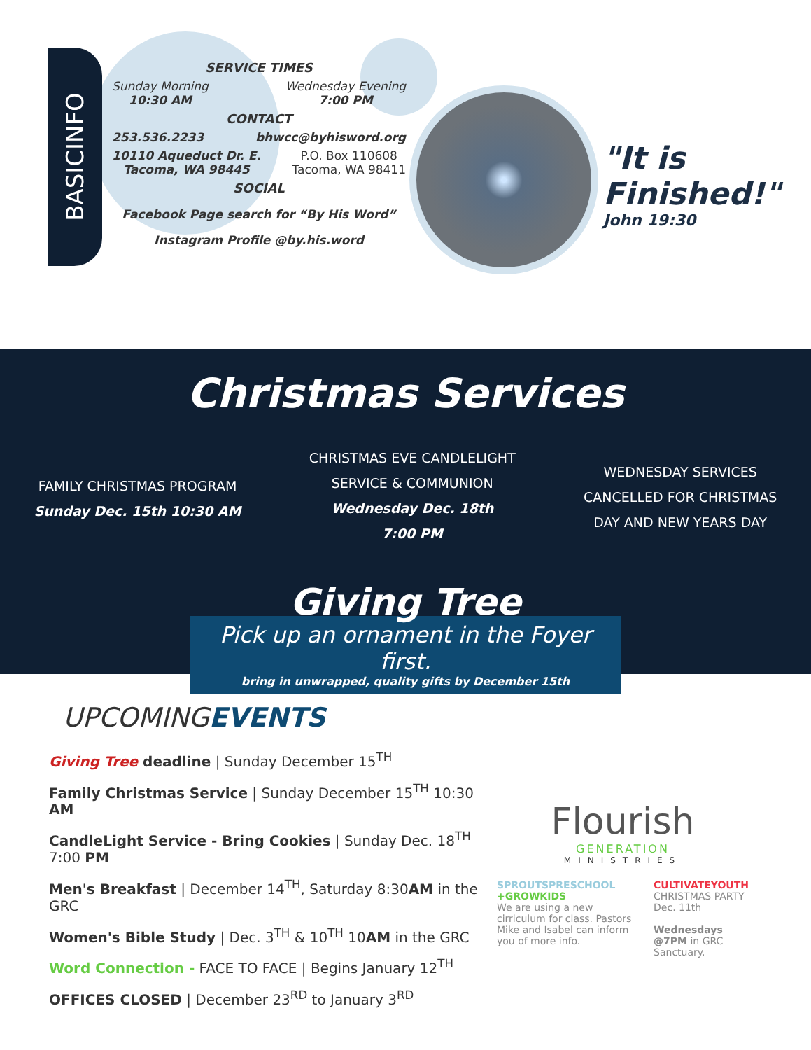BASICINFO
SERVICE TIMES
Sunday Morning
10:30 AM
Wednesday Evening
7:00 PM
CONTACT
253.536.2233 bhwcc@byhisword.org
10110 Aqueduct Dr. E.
Tacoma, WA 98445 P.O. Box 110608
Tacoma, WA 98411
SOCIAL
Facebook Page search for “By His Word”
Instagram Profile @by.his.word
"It is
Finished!"
John 19:30
Christmas Services
FAMILY CHRISTMAS PROGRAM
Sunday Dec. 15th 10:30 AM
CHRISTMAS EVE CANDLELIGHT
SERVICE & COMMUNION
Wednesday Dec. 18th
7:00 PM
WEDNESDAY SERVICES
CANCELLED FOR CHRISTMAS
DAY AND NEW YEARS DAY
Giving Tree
Pick up an ornament in the Foyer first.
bring in unwrapped, quality gifts by December 15th
UPCOMINGEVENTS
Giving Tree deadline | Sunday December 15<sup>TH</sup>
Family Christmas Service | Sunday December 15<sup>TH</sup> 10:30 AM
CandleLight Service - Bring Cookies | Sunday Dec. 18<sup>TH</sup> 7:00 PM
Men's Breakfast | December 14<sup>TH</sup>, Saturday 8:30AM in the GRC
Women's Bible Study | Dec. 3<sup>TH</sup> & 10<sup>TH</sup> 10AM in the GRC
Word Connection - FACE TO FACE | Begins January 12<sup>TH</sup>
OFFICES CLOSED | December 23<sup>RD</sup> to January 3<sup>RD</sup>
Flourish
GENERATION
MINISTRIES
SPROUTSPRESCHOOL
+GROWKIDS
We are using a new cirriculum for class. Pastors Mike and Isabel can inform you of more info.
CULTIVATEYOUTH
CHRISTMAS PARTY
Dec. 11th
Wednesdays
@7PM in GRC Sanctuary.